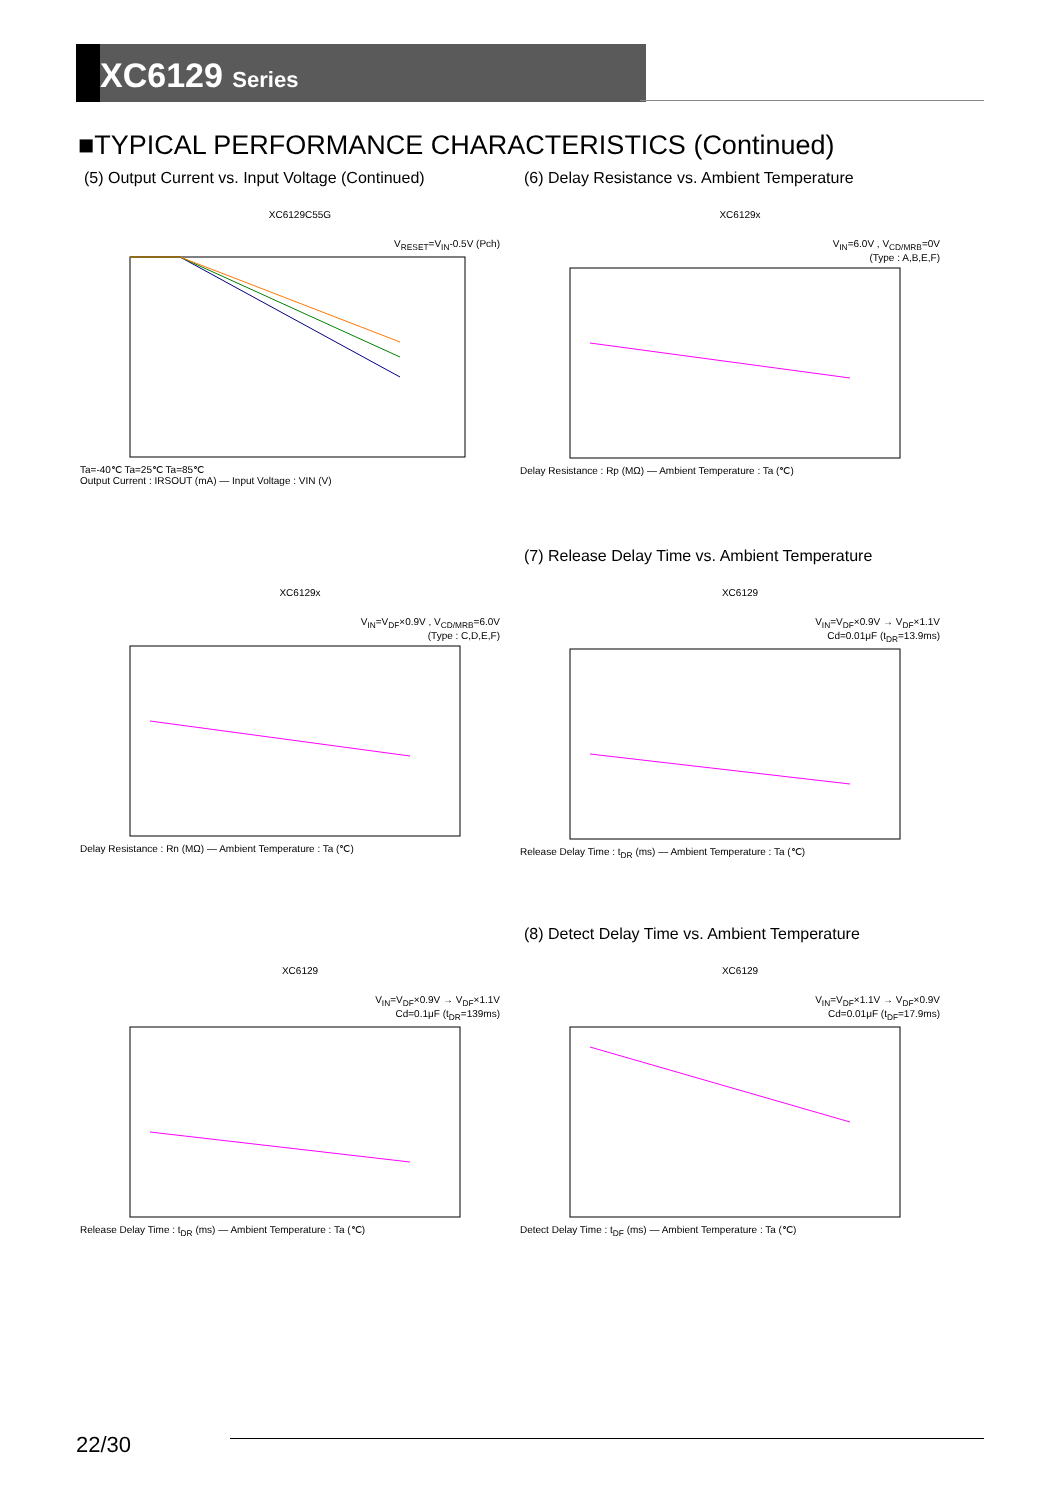XC6129 Series
■TYPICAL PERFORMANCE CHARACTERISTICS (Continued)
(5) Output Current vs. Input Voltage (Continued)
XC6129C55G
V<sub>RESET</sub>=V<sub>IN</sub>-0.5V (Pch)
Ta=-40℃ Ta=25℃ Ta=85℃
Output Current : IRSOUT (mA) — Input Voltage : VIN (V)
(6) Delay Resistance vs. Ambient Temperature
XC6129x
V<sub>IN</sub>=6.0V , V<sub>CD/MRB</sub>=0V
(Type : A,B,E,F)
Delay Resistance : Rp (MΩ) — Ambient Temperature : Ta (℃)
XC6129x
V<sub>IN</sub>=V<sub>DF</sub>×0.9V , V<sub>CD/MRB</sub>=6.0V
(Type : C,D,E,F)
Delay Resistance : Rn (MΩ) — Ambient Temperature : Ta (℃)
(7) Release Delay Time vs. Ambient Temperature
XC6129
V<sub>IN</sub>=V<sub>DF</sub>×0.9V → V<sub>DF</sub>×1.1V
Cd=0.01μF (t<sub>DR</sub>=13.9ms)
Release Delay Time : t<sub>DR</sub> (ms) — Ambient Temperature : Ta (℃)
XC6129
V<sub>IN</sub>=V<sub>DF</sub>×0.9V → V<sub>DF</sub>×1.1V
Cd=0.1μF (t<sub>DR</sub>=139ms)
Release Delay Time : t<sub>DR</sub> (ms) — Ambient Temperature : Ta (℃)
(8) Detect Delay Time vs. Ambient Temperature
XC6129
V<sub>IN</sub>=V<sub>DF</sub>×1.1V → V<sub>DF</sub>×0.9V
Cd=0.01μF (t<sub>DF</sub>=17.9ms)
Detect Delay Time : t<sub>DF</sub> (ms) — Ambient Temperature : Ta (℃)
22/30